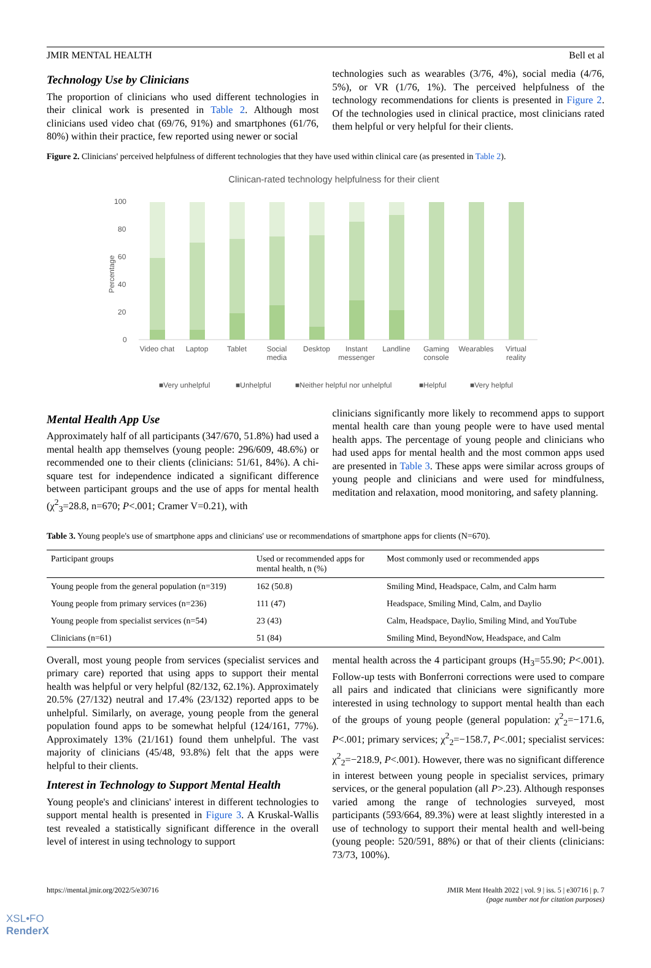JMIR MENTAL HEALTH Bell et al
Technology Use by Clinicians
The proportion of clinicians who used different technologies in their clinical work is presented in Table 2. Although most clinicians used video chat (69/76, 91%) and smartphones (61/76, 80%) within their practice, few reported using newer or social
technologies such as wearables (3/76, 4%), social media (4/76, 5%), or VR (1/76, 1%). The perceived helpfulness of the technology recommendations for clients is presented in Figure 2. Of the technologies used in clinical practice, most clinicians rated them helpful or very helpful for their clients.
Figure 2. Clinicians' perceived helpfulness of different technologies that they have used within clinical care (as presented in Table 2).
Clinican-rated technology helpfulness for their client
100
80
60
40
20
0
Percentage
Video chat
Laptop
Tablet
Social
media
Desktop
Instant
messenger
Landline
Gaming
console
Wearables
Virtual
reality
■Very unhelpful
■Unhelpful
■Neither helpful nor unhelpful
■Helpful
■Very helpful
Mental Health App Use
Approximately half of all participants (347/670, 51.8%) had used a mental health app themselves (young people: 296/609, 48.6%) or recommended one to their clients (clinicians: 51/61, 84%). A chi-square test for independence indicated a significant difference between participant groups and the use of apps for mental health (χ<sup>2</sup><sub>3</sub>=28.8, n=670; P<.001; Cramer V=0.21), with
clinicians significantly more likely to recommend apps to support mental health care than young people were to have used mental health apps. The percentage of young people and clinicians who had used apps for mental health and the most common apps used are presented in Table 3. These apps were similar across groups of young people and clinicians and were used for mindfulness, meditation and relaxation, mood monitoring, and safety planning.
Table 3. Young people's use of smartphone apps and clinicians' use or recommendations of smartphone apps for clients (N=670).
| Participant groups | Used or recommended apps for mental health, n (%) | Most commonly used or recommended apps |
| --- | --- | --- |
| Young people from the general population (n=319) | 162 (50.8) | Smiling Mind, Headspace, Calm, and Calm harm |
| Young people from primary services (n=236) | 111 (47) | Headspace, Smiling Mind, Calm, and Daylio |
| Young people from specialist services (n=54) | 23 (43) | Calm, Headspace, Daylio, Smiling Mind, and YouTube |
| Clinicians (n=61) | 51 (84) | Smiling Mind, BeyondNow, Headspace, and Calm |
Overall, most young people from services (specialist services and primary care) reported that using apps to support their mental health was helpful or very helpful (82/132, 62.1%). Approximately 20.5% (27/132) neutral and 17.4% (23/132) reported apps to be unhelpful. Similarly, on average, young people from the general population found apps to be somewhat helpful (124/161, 77%). Approximately 13% (21/161) found them unhelpful. The vast majority of clinicians (45/48, 93.8%) felt that the apps were helpful to their clients.
Interest in Technology to Support Mental Health
Young people's and clinicians' interest in different technologies to support mental health is presented in Figure 3. A Kruskal-Wallis test revealed a statistically significant difference in the overall level of interest in using technology to support
mental health across the 4 participant groups (H<sub>3</sub>=55.90; P<.001). Follow-up tests with Bonferroni corrections were used to compare all pairs and indicated that clinicians were significantly more interested in using technology to support mental health than each of the groups of young people (general population: χ<sup>2</sup><sub>2</sub>=−171.6, P<.001; primary services; χ<sup>2</sup><sub>2</sub>=−158.7, P<.001; specialist services: χ<sup>2</sup><sub>2</sub>=−218.9, P<.001). However, there was no significant difference in interest between young people in specialist services, primary services, or the general population (all P>.23). Although responses varied among the range of technologies surveyed, most participants (593/664, 89.3%) were at least slightly interested in a use of technology to support their mental health and well-being (young people: 520/591, 88%) or that of their clients (clinicians: 73/73, 100%).
https://mental.jmir.org/2022/5/e30716 JMIR Ment Health 2022 | vol. 9 | iss. 5 | e30716 | p. 7
(page number not for citation purposes)
XSL•FO
RenderX